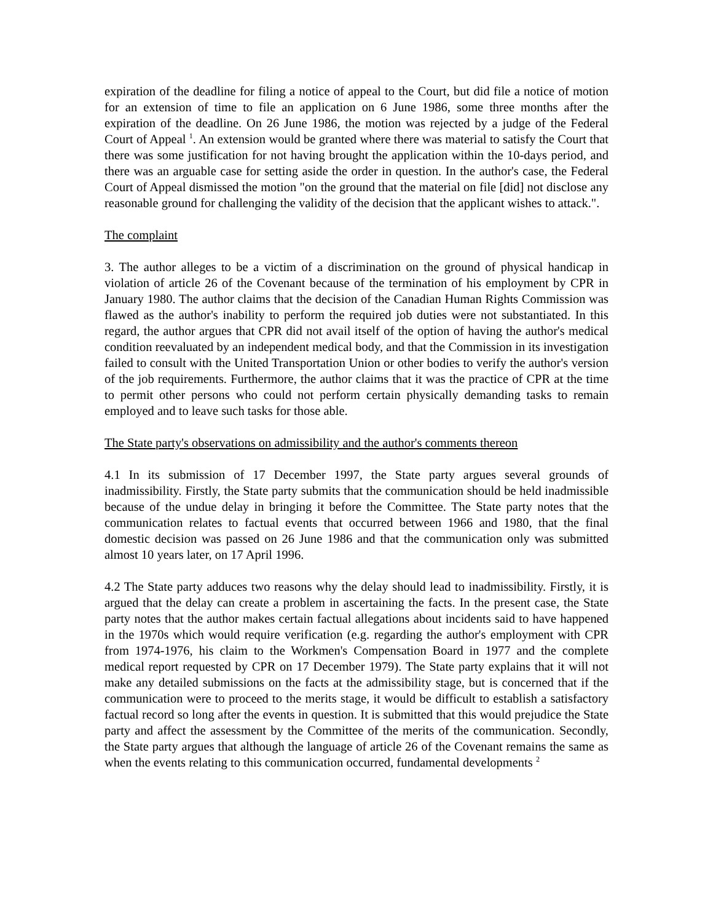expiration of the deadline for filing a notice of appeal to the Court, but did file a notice of motion for an extension of time to file an application on 6 June 1986, some three months after the expiration of the deadline. On 26 June 1986, the motion was rejected by a judge of the Federal Court of Appeal <sup>1</sup>. An extension would be granted where there was material to satisfy the Court that there was some justification for not having brought the application within the 10-days period, and there was an arguable case for setting aside the order in question. In the author's case, the Federal Court of Appeal dismissed the motion "on the ground that the material on file [did] not disclose any reasonable ground for challenging the validity of the decision that the applicant wishes to attack.".
The complaint
3. The author alleges to be a victim of a discrimination on the ground of physical handicap in violation of article 26 of the Covenant because of the termination of his employment by CPR in January 1980. The author claims that the decision of the Canadian Human Rights Commission was flawed as the author's inability to perform the required job duties were not substantiated. In this regard, the author argues that CPR did not avail itself of the option of having the author's medical condition reevaluated by an independent medical body, and that the Commission in its investigation failed to consult with the United Transportation Union or other bodies to verify the author's version of the job requirements. Furthermore, the author claims that it was the practice of CPR at the time to permit other persons who could not perform certain physically demanding tasks to remain employed and to leave such tasks for those able.
The State party's observations on admissibility and the author's comments thereon
4.1 In its submission of 17 December 1997, the State party argues several grounds of inadmissibility. Firstly, the State party submits that the communication should be held inadmissible because of the undue delay in bringing it before the Committee. The State party notes that the communication relates to factual events that occurred between 1966 and 1980, that the final domestic decision was passed on 26 June 1986 and that the communication only was submitted almost 10 years later, on 17 April 1996.
4.2 The State party adduces two reasons why the delay should lead to inadmissibility. Firstly, it is argued that the delay can create a problem in ascertaining the facts. In the present case, the State party notes that the author makes certain factual allegations about incidents said to have happened in the 1970s which would require verification (e.g. regarding the author's employment with CPR from 1974-1976, his claim to the Workmen's Compensation Board in 1977 and the complete medical report requested by CPR on 17 December 1979). The State party explains that it will not make any detailed submissions on the facts at the admissibility stage, but is concerned that if the communication were to proceed to the merits stage, it would be difficult to establish a satisfactory factual record so long after the events in question. It is submitted that this would prejudice the State party and affect the assessment by the Committee of the merits of the communication. Secondly, the State party argues that although the language of article 26 of the Covenant remains the same as when the events relating to this communication occurred, fundamental developments <sup>2</sup>